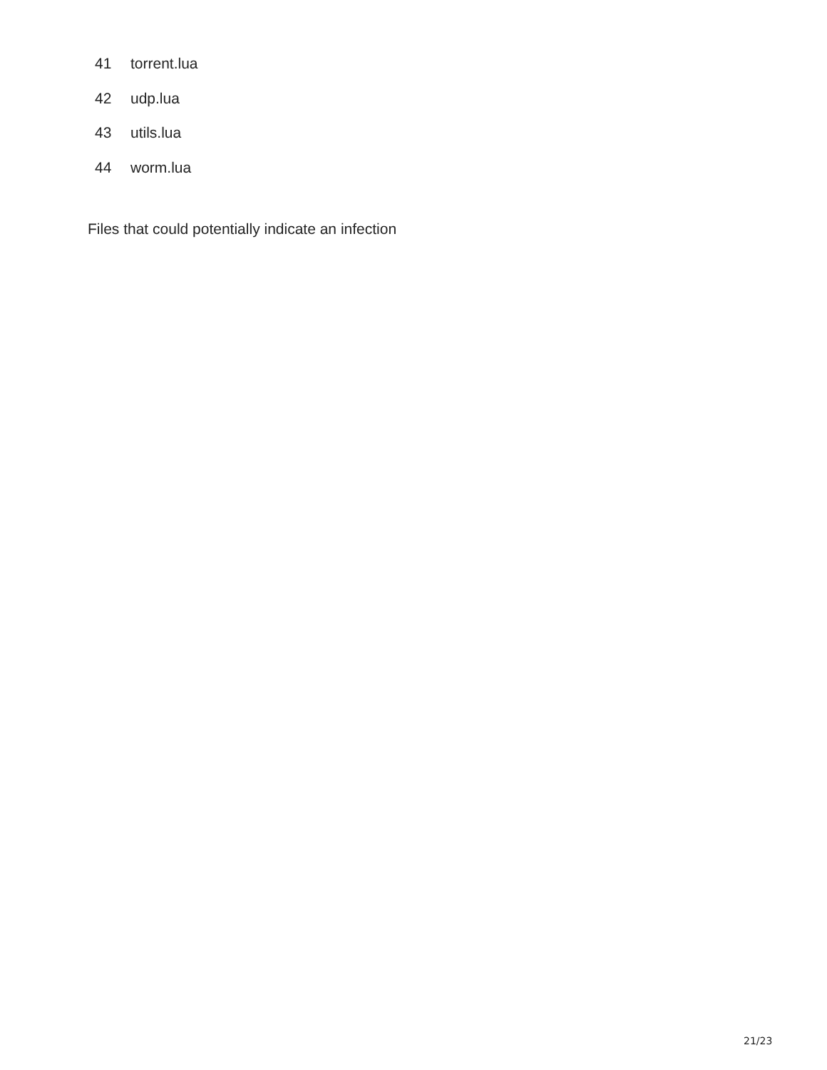41 torrent.lua
42 udp.lua
43 utils.lua
44 worm.lua
Files that could potentially indicate an infection
21/23